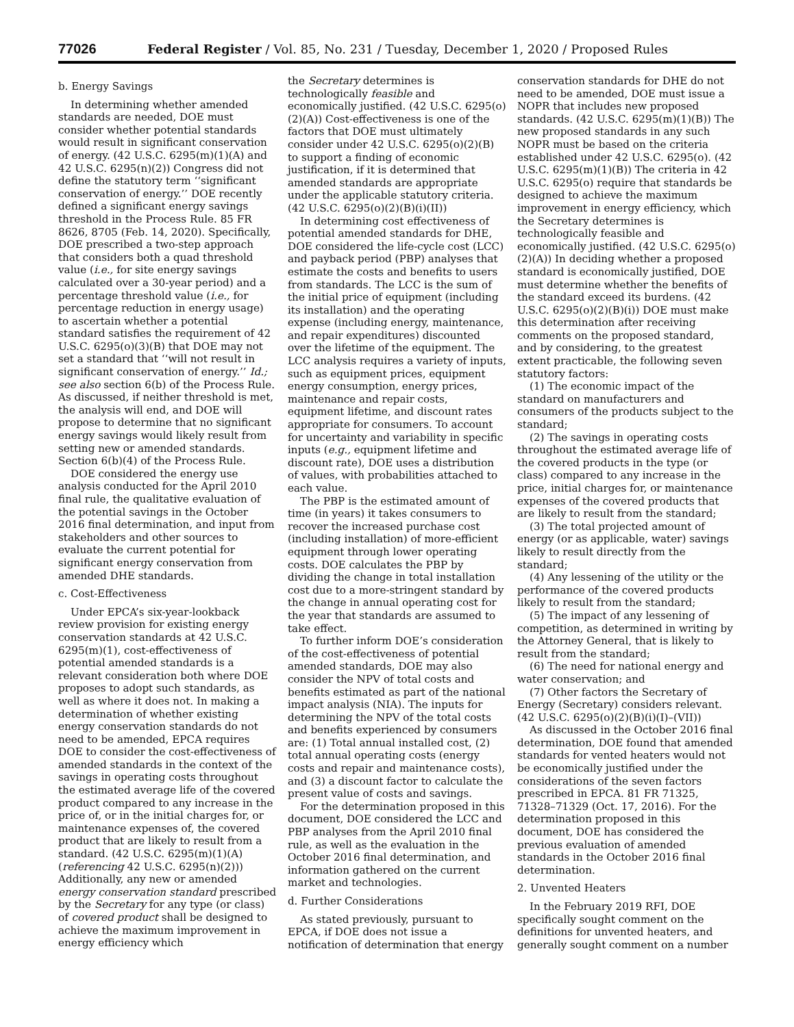77026 Federal Register / Vol. 85, No. 231 / Tuesday, December 1, 2020 / Proposed Rules
b. Energy Savings
In determining whether amended standards are needed, DOE must consider whether potential standards would result in significant conservation of energy. (42 U.S.C. 6295(m)(1)(A) and 42 U.S.C. 6295(n)(2)) Congress did not define the statutory term ‘‘significant conservation of energy.’’ DOE recently defined a significant energy savings threshold in the Process Rule. 85 FR 8626, 8705 (Feb. 14, 2020). Specifically, DOE prescribed a two-step approach that considers both a quad threshold value (i.e., for site energy savings calculated over a 30-year period) and a percentage threshold value (i.e., for percentage reduction in energy usage) to ascertain whether a potential standard satisfies the requirement of 42 U.S.C. 6295(o)(3)(B) that DOE may not set a standard that ‘‘will not result in significant conservation of energy.’’ Id.; see also section 6(b) of the Process Rule. As discussed, if neither threshold is met, the analysis will end, and DOE will propose to determine that no significant energy savings would likely result from setting new or amended standards. Section 6(b)(4) of the Process Rule.
DOE considered the energy use analysis conducted for the April 2010 final rule, the qualitative evaluation of the potential savings in the October 2016 final determination, and input from stakeholders and other sources to evaluate the current potential for significant energy conservation from amended DHE standards.
c. Cost-Effectiveness
Under EPCA’s six-year-lookback review provision for existing energy conservation standards at 42 U.S.C. 6295(m)(1), cost-effectiveness of potential amended standards is a relevant consideration both where DOE proposes to adopt such standards, as well as where it does not. In making a determination of whether existing energy conservation standards do not need to be amended, EPCA requires DOE to consider the cost-effectiveness of amended standards in the context of the savings in operating costs throughout the estimated average life of the covered product compared to any increase in the price of, or in the initial charges for, or maintenance expenses of, the covered product that are likely to result from a standard. (42 U.S.C. 6295(m)(1)(A) (referencing 42 U.S.C. 6295(n)(2))) Additionally, any new or amended energy conservation standard prescribed by the Secretary for any type (or class) of covered product shall be designed to achieve the maximum improvement in energy efficiency which
the Secretary determines is technologically feasible and economically justified. (42 U.S.C. 6295(o)(2)(A)) Cost-effectiveness is one of the factors that DOE must ultimately consider under 42 U.S.C. 6295(o)(2)(B) to support a finding of economic justification, if it is determined that amended standards are appropriate under the applicable statutory criteria. (42 U.S.C. 6295(o)(2)(B)(i)(II))
In determining cost effectiveness of potential amended standards for DHE, DOE considered the life-cycle cost (LCC) and payback period (PBP) analyses that estimate the costs and benefits to users from standards. The LCC is the sum of the initial price of equipment (including its installation) and the operating expense (including energy, maintenance, and repair expenditures) discounted over the lifetime of the equipment. The LCC analysis requires a variety of inputs, such as equipment prices, equipment energy consumption, energy prices, maintenance and repair costs, equipment lifetime, and discount rates appropriate for consumers. To account for uncertainty and variability in specific inputs (e.g., equipment lifetime and discount rate), DOE uses a distribution of values, with probabilities attached to each value.
The PBP is the estimated amount of time (in years) it takes consumers to recover the increased purchase cost (including installation) of more-efficient equipment through lower operating costs. DOE calculates the PBP by dividing the change in total installation cost due to a more-stringent standard by the change in annual operating cost for the year that standards are assumed to take effect.
To further inform DOE’s consideration of the cost-effectiveness of potential amended standards, DOE may also consider the NPV of total costs and benefits estimated as part of the national impact analysis (NIA). The inputs for determining the NPV of the total costs and benefits experienced by consumers are: (1) Total annual installed cost, (2) total annual operating costs (energy costs and repair and maintenance costs), and (3) a discount factor to calculate the present value of costs and savings.
For the determination proposed in this document, DOE considered the LCC and PBP analyses from the April 2010 final rule, as well as the evaluation in the October 2016 final determination, and information gathered on the current market and technologies.
d. Further Considerations
As stated previously, pursuant to EPCA, if DOE does not issue a notification of determination that energy
conservation standards for DHE do not need to be amended, DOE must issue a NOPR that includes new proposed standards. (42 U.S.C. 6295(m)(1)(B)) The new proposed standards in any such NOPR must be based on the criteria established under 42 U.S.C. 6295(o). (42 U.S.C. 6295(m)(1)(B)) The criteria in 42 U.S.C. 6295(o) require that standards be designed to achieve the maximum improvement in energy efficiency, which the Secretary determines is technologically feasible and economically justified. (42 U.S.C. 6295(o)(2)(A)) In deciding whether a proposed standard is economically justified, DOE must determine whether the benefits of the standard exceed its burdens. (42 U.S.C. 6295(o)(2)(B)(i)) DOE must make this determination after receiving comments on the proposed standard, and by considering, to the greatest extent practicable, the following seven statutory factors:
(1) The economic impact of the standard on manufacturers and consumers of the products subject to the standard;
(2) The savings in operating costs throughout the estimated average life of the covered products in the type (or class) compared to any increase in the price, initial charges for, or maintenance expenses of the covered products that are likely to result from the standard;
(3) The total projected amount of energy (or as applicable, water) savings likely to result directly from the standard;
(4) Any lessening of the utility or the performance of the covered products likely to result from the standard;
(5) The impact of any lessening of competition, as determined in writing by the Attorney General, that is likely to result from the standard;
(6) The need for national energy and water conservation; and
(7) Other factors the Secretary of Energy (Secretary) considers relevant. (42 U.S.C. 6295(o)(2)(B)(i)(I)–(VII))
As discussed in the October 2016 final determination, DOE found that amended standards for vented heaters would not be economically justified under the considerations of the seven factors prescribed in EPCA. 81 FR 71325, 71328–71329 (Oct. 17, 2016). For the determination proposed in this document, DOE has considered the previous evaluation of amended standards in the October 2016 final determination.
2. Unvented Heaters
In the February 2019 RFI, DOE specifically sought comment on the definitions for unvented heaters, and generally sought comment on a number